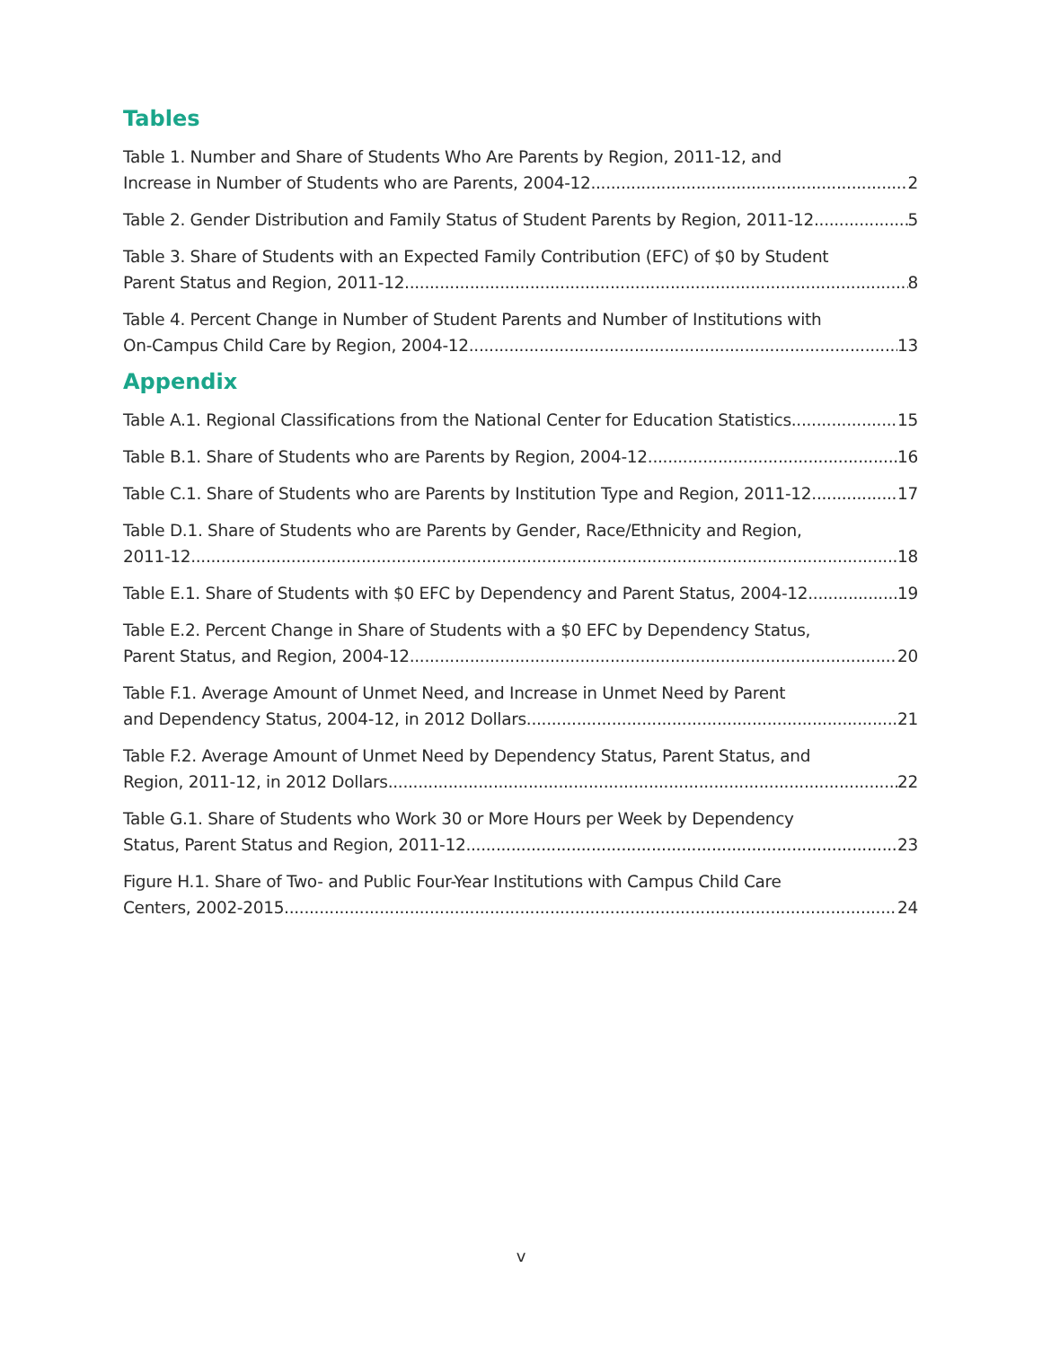Tables
Table 1. Number and Share of Students Who Are Parents by Region, 2011-12, and
Increase in Number of Students who are Parents, 2004-12. 2
Table 2. Gender Distribution and Family Status of Student Parents by Region, 2011-12. 5
Table 3. Share of Students with an Expected Family Contribution (EFC) of $0 by Student
Parent Status and Region, 2011-12. 8
Table 4. Percent Change in Number of Student Parents and Number of Institutions with
On-Campus Child Care by Region, 2004-12. 13
Appendix
Table A.1. Regional Classifications from the National Center for Education Statistics. 15
Table B.1. Share of Students who are Parents by Region, 2004-12. 16
Table C.1. Share of Students who are Parents by Institution Type and Region, 2011-12. 17
Table D.1. Share of Students who are Parents by Gender, Race/Ethnicity and Region,
2011-12. 18
Table E.1. Share of Students with $0 EFC by Dependency and Parent Status, 2004-12. 19
Table E.2. Percent Change in Share of Students with a $0 EFC by Dependency Status,
Parent Status, and Region, 2004-12. 20
Table F.1. Average Amount of Unmet Need, and Increase in Unmet Need by Parent
and Dependency Status, 2004-12, in 2012 Dollars. 21
Table F.2. Average Amount of Unmet Need by Dependency Status, Parent Status, and
Region, 2011-12, in 2012 Dollars. 22
Table G.1. Share of Students who Work 30 or More Hours per Week by Dependency
Status, Parent Status and Region, 2011-12. 23
Figure H.1. Share of Two- and Public Four-Year Institutions with Campus Child Care
Centers, 2002-2015 24
v